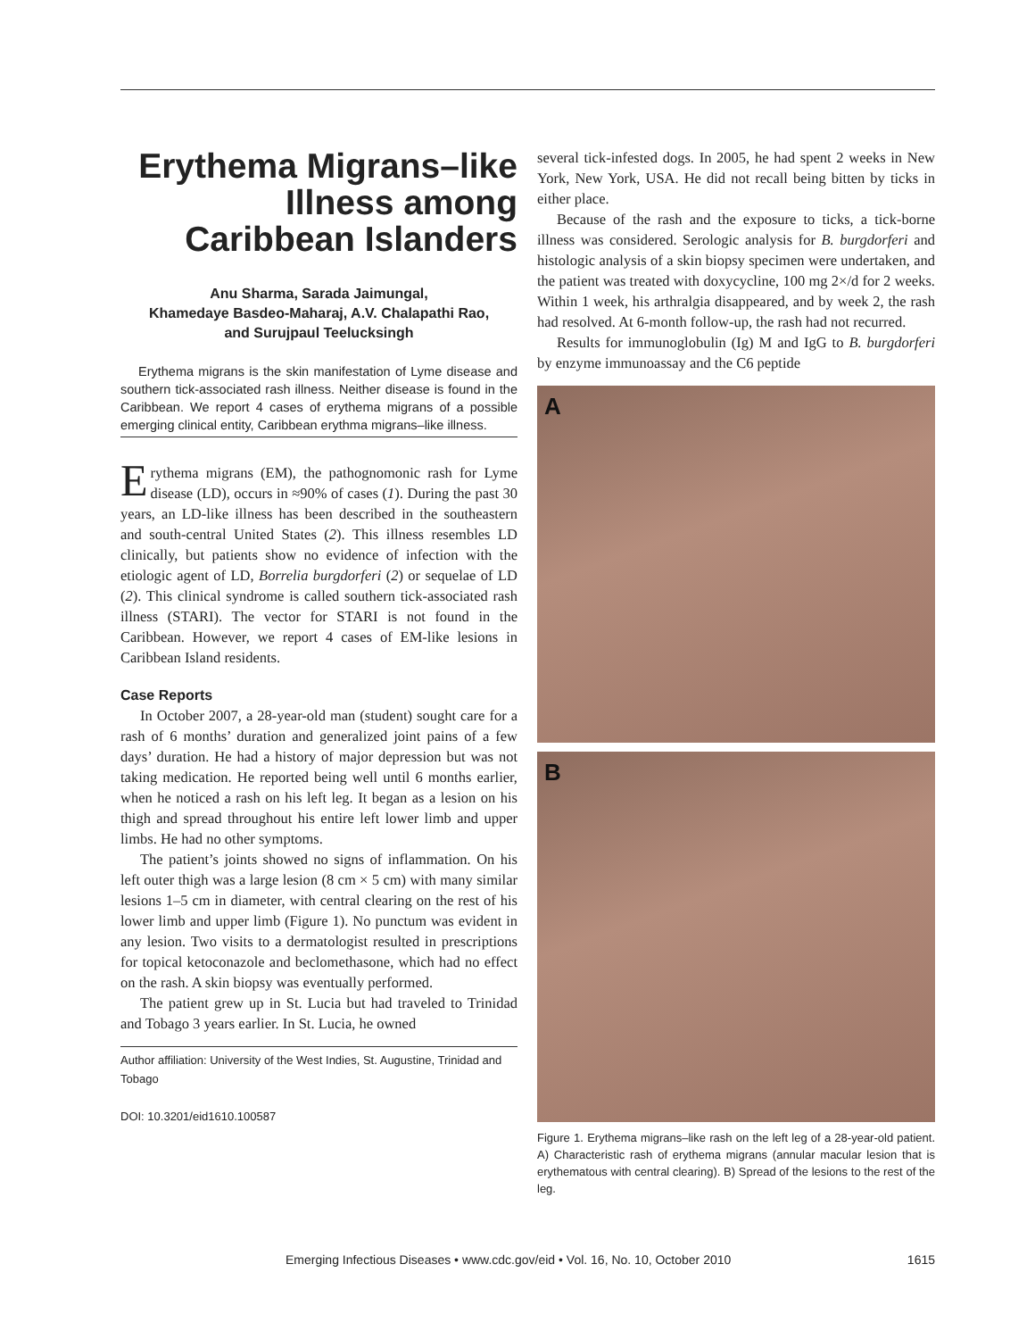Erythema Migrans–like Illness among Caribbean Islanders
Anu Sharma, Sarada Jaimungal,
Khamedaye Basdeo-Maharaj, A.V. Chalapathi Rao,
and Surujpaul Teelucksingh
Erythema migrans is the skin manifestation of Lyme disease and southern tick-associated rash illness. Neither disease is found in the Caribbean. We report 4 cases of erythema migrans of a possible emerging clinical entity, Caribbean erythma migrans–like illness.
Erythema migrans (EM), the pathognomonic rash for Lyme disease (LD), occurs in ≈90% of cases (1). During the past 30 years, an LD-like illness has been described in the southeastern and south-central United States (2). This illness resembles LD clinically, but patients show no evidence of infection with the etiologic agent of LD, Borrelia burgdorferi (2) or sequelae of LD (2). This clinical syndrome is called southern tick-associated rash illness (STARI). The vector for STARI is not found in the Caribbean. However, we report 4 cases of EM-like lesions in Caribbean Island residents.
Case Reports
In October 2007, a 28-year-old man (student) sought care for a rash of 6 months’ duration and generalized joint pains of a few days’ duration. He had a history of major depression but was not taking medication. He reported being well until 6 months earlier, when he noticed a rash on his left leg. It began as a lesion on his thigh and spread throughout his entire left lower limb and upper limbs. He had no other symptoms.
The patient’s joints showed no signs of inflammation. On his left outer thigh was a large lesion (8 cm × 5 cm) with many similar lesions 1–5 cm in diameter, with central clearing on the rest of his lower limb and upper limb (Figure 1). No punctum was evident in any lesion. Two visits to a dermatologist resulted in prescriptions for topical ketoconazole and beclomethasone, which had no effect on the rash. A skin biopsy was eventually performed.
The patient grew up in St. Lucia but had traveled to Trinidad and Tobago 3 years earlier. In St. Lucia, he owned
Author affiliation: University of the West Indies, St. Augustine, Trinidad and Tobago
DOI: 10.3201/eid1610.100587
several tick-infested dogs. In 2005, he had spent 2 weeks in New York, New York, USA. He did not recall being bitten by ticks in either place.
Because of the rash and the exposure to ticks, a tick-borne illness was considered. Serologic analysis for B. burgdorferi and histologic analysis of a skin biopsy specimen were undertaken, and the patient was treated with doxycycline, 100 mg 2×/d for 2 weeks. Within 1 week, his arthralgia disappeared, and by week 2, the rash had resolved. At 6-month follow-up, the rash had not recurred.
Results for immunoglobulin (Ig) M and IgG to B. burgdorferi by enzyme immunoassay and the C6 peptide
A
B
Figure 1. Erythema migrans–like rash on the left leg of a 28-year-old patient. A) Characteristic rash of erythema migrans (annular macular lesion that is erythematous with central clearing). B) Spread of the lesions to the rest of the leg.
Emerging Infectious Diseases • www.cdc.gov/eid • Vol. 16, No. 10, October 2010 1615